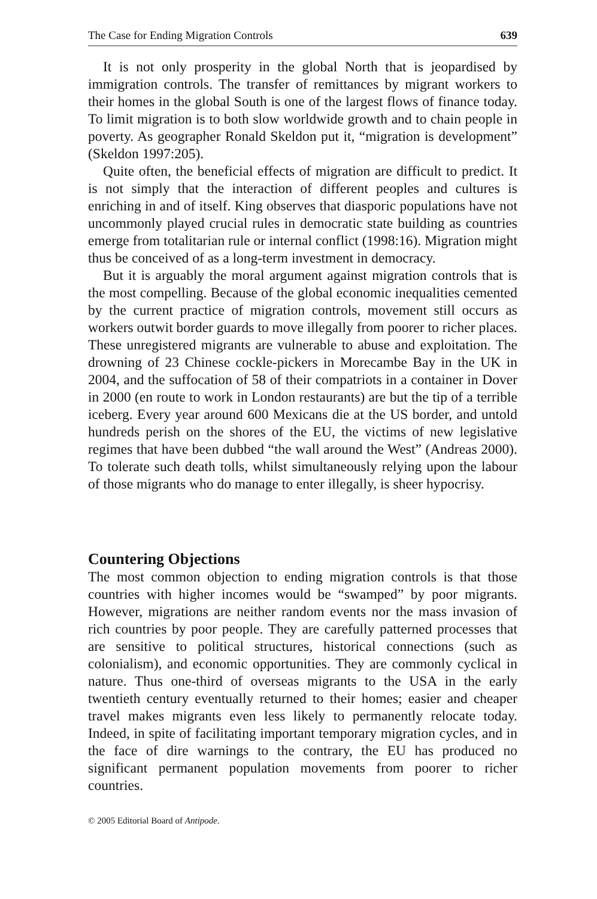The Case for Ending Migration Controls 639
It is not only prosperity in the global North that is jeopardised by immigration controls. The transfer of remittances by migrant workers to their homes in the global South is one of the largest flows of finance today. To limit migration is to both slow worldwide growth and to chain people in poverty. As geographer Ronald Skeldon put it, “migration is development” (Skeldon 1997:205).
Quite often, the beneficial effects of migration are difficult to predict. It is not simply that the interaction of different peoples and cultures is enriching in and of itself. King observes that diasporic populations have not uncommonly played crucial rules in democratic state building as countries emerge from totalitarian rule or internal conflict (1998:16). Migration might thus be conceived of as a long-term investment in democracy.
But it is arguably the moral argument against migration controls that is the most compelling. Because of the global economic inequalities cemented by the current practice of migration controls, movement still occurs as workers outwit border guards to move illegally from poorer to richer places. These unregistered migrants are vulnerable to abuse and exploitation. The drowning of 23 Chinese cockle-pickers in Morecambe Bay in the UK in 2004, and the suffocation of 58 of their compatriots in a container in Dover in 2000 (en route to work in London restaurants) are but the tip of a terrible iceberg. Every year around 600 Mexicans die at the US border, and untold hundreds perish on the shores of the EU, the victims of new legislative regimes that have been dubbed “the wall around the West” (Andreas 2000). To tolerate such death tolls, whilst simultaneously relying upon the labour of those migrants who do manage to enter illegally, is sheer hypocrisy.
Countering Objections
The most common objection to ending migration controls is that those countries with higher incomes would be “swamped” by poor migrants. However, migrations are neither random events nor the mass invasion of rich countries by poor people. They are carefully patterned processes that are sensitive to political structures, historical connections (such as colonialism), and economic opportunities. They are commonly cyclical in nature. Thus one-third of overseas migrants to the USA in the early twentieth century eventually returned to their homes; easier and cheaper travel makes migrants even less likely to permanently relocate today. Indeed, in spite of facilitating important temporary migration cycles, and in the face of dire warnings to the contrary, the EU has produced no significant permanent population movements from poorer to richer countries.
© 2005 Editorial Board of Antipode.